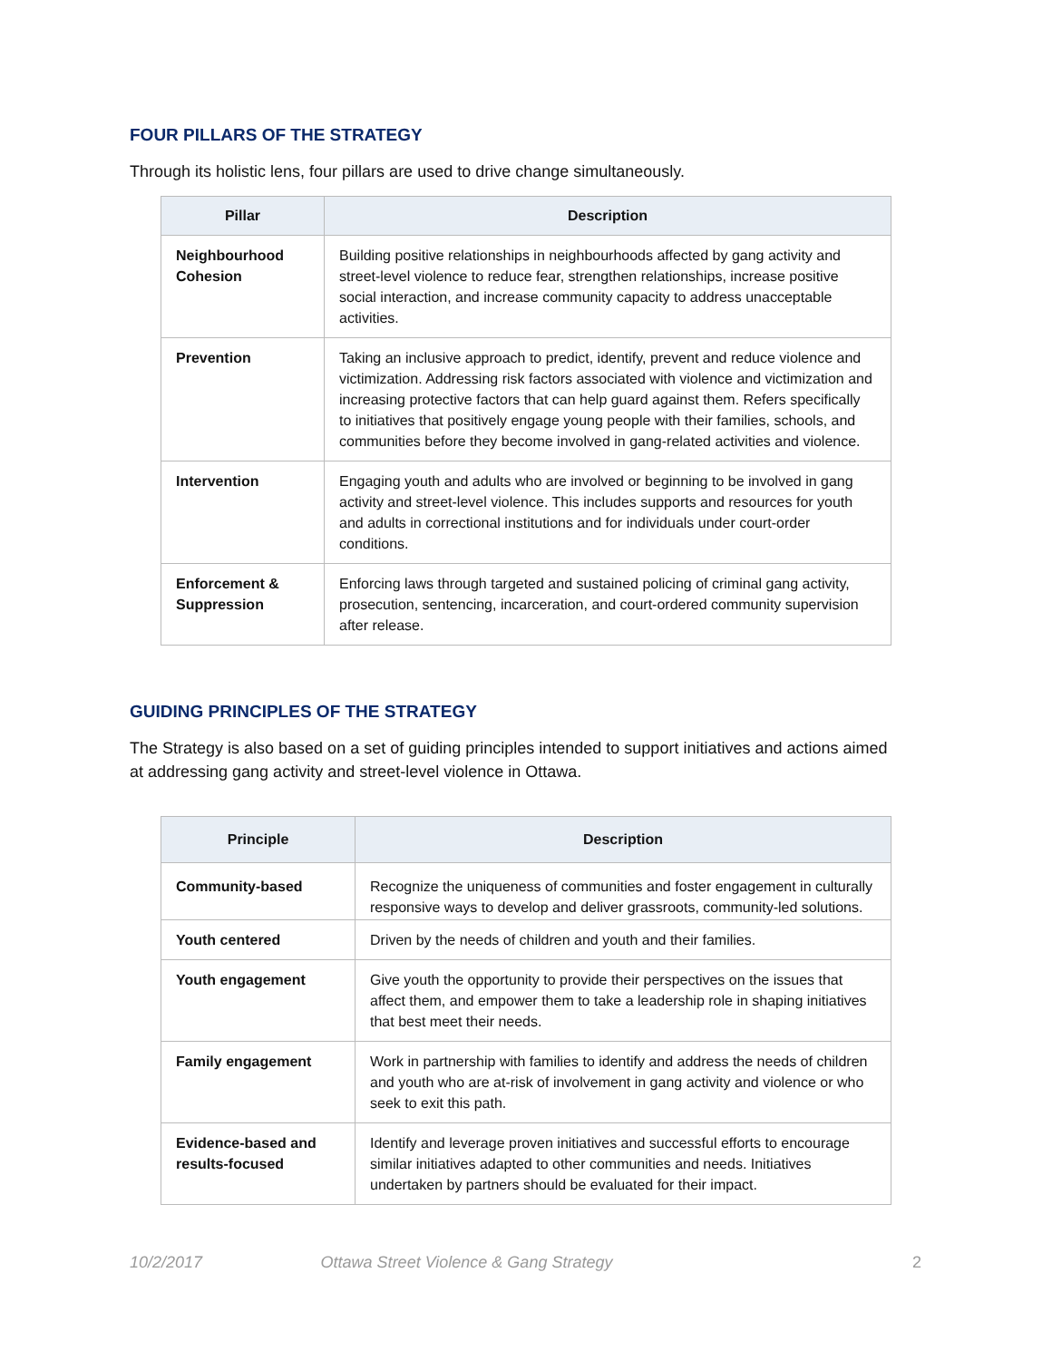FOUR PILLARS OF THE STRATEGY
Through its holistic lens, four pillars are used to drive change simultaneously.
| Pillar | Description |
| --- | --- |
| Neighbourhood Cohesion | Building positive relationships in neighbourhoods affected by gang activity and street-level violence to reduce fear, strengthen relationships, increase positive social interaction, and increase community capacity to address unacceptable activities. |
| Prevention | Taking an inclusive approach to predict, identify, prevent and reduce violence and victimization. Addressing risk factors associated with violence and victimization and increasing protective factors that can help guard against them. Refers specifically to initiatives that positively engage young people with their families, schools, and communities before they become involved in gang-related activities and violence. |
| Intervention | Engaging youth and adults who are involved or beginning to be involved in gang activity and street-level violence. This includes supports and resources for youth and adults in correctional institutions and for individuals under court-order conditions. |
| Enforcement & Suppression | Enforcing laws through targeted and sustained policing of criminal gang activity, prosecution, sentencing, incarceration, and court-ordered community supervision after release. |
GUIDING PRINCIPLES OF THE STRATEGY
The Strategy is also based on a set of guiding principles intended to support initiatives and actions aimed at addressing gang activity and street-level violence in Ottawa.
| Principle | Description |
| --- | --- |
| Community-based | Recognize the uniqueness of communities and foster engagement in culturally responsive ways to develop and deliver grassroots, community-led solutions. |
| Youth centered | Driven by the needs of children and youth and their families. |
| Youth engagement | Give youth the opportunity to provide their perspectives on the issues that affect them, and empower them to take a leadership role in shaping initiatives that best meet their needs. |
| Family engagement | Work in partnership with families to identify and address the needs of children and youth who are at-risk of involvement in gang activity and violence or who seek to exit this path. |
| Evidence-based and results-focused | Identify and leverage proven initiatives and successful efforts to encourage similar initiatives adapted to other communities and needs. Initiatives undertaken by partners should be evaluated for their impact. |
10/2/2017 Ottawa Street Violence & Gang Strategy 2